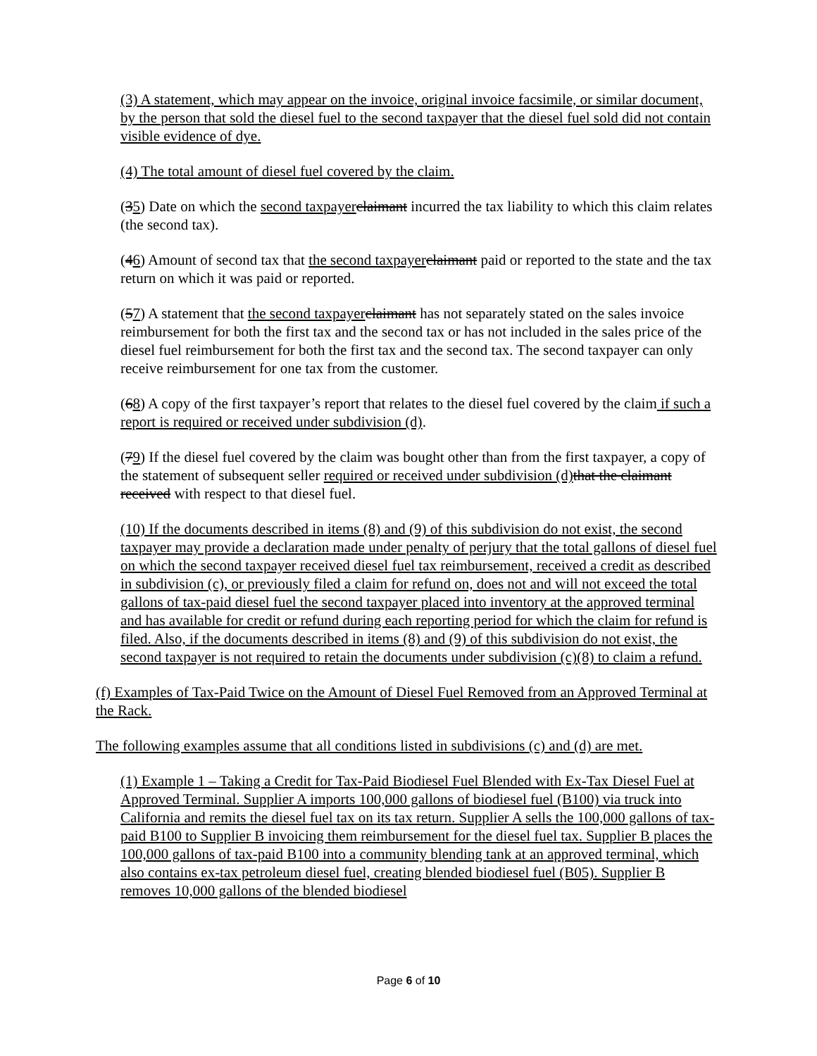(3) A statement, which may appear on the invoice, original invoice facsimile, or similar document, by the person that sold the diesel fuel to the second taxpayer that the diesel fuel sold did not contain visible evidence of dye.
(4) The total amount of diesel fuel covered by the claim.
(35) Date on which the second taxpayer claimant incurred the tax liability to which this claim relates (the second tax).
(46) Amount of second tax that the second taxpayer claimant paid or reported to the state and the tax return on which it was paid or reported.
(57) A statement that the second taxpayer claimant has not separately stated on the sales invoice reimbursement for both the first tax and the second tax or has not included in the sales price of the diesel fuel reimbursement for both the first tax and the second tax. The second taxpayer can only receive reimbursement for one tax from the customer.
(68) A copy of the first taxpayer’s report that relates to the diesel fuel covered by the claim if such a report is required or received under subdivision (d).
(79) If the diesel fuel covered by the claim was bought other than from the first taxpayer, a copy of the statement of subsequent seller required or received under subdivision (d) that the claimant received with respect to that diesel fuel.
(10) If the documents described in items (8) and (9) of this subdivision do not exist, the second taxpayer may provide a declaration made under penalty of perjury that the total gallons of diesel fuel on which the second taxpayer received diesel fuel tax reimbursement, received a credit as described in subdivision (c), or previously filed a claim for refund on, does not and will not exceed the total gallons of tax-paid diesel fuel the second taxpayer placed into inventory at the approved terminal and has available for credit or refund during each reporting period for which the claim for refund is filed. Also, if the documents described in items (8) and (9) of this subdivision do not exist, the second taxpayer is not required to retain the documents under subdivision (c)(8) to claim a refund.
(f) Examples of Tax-Paid Twice on the Amount of Diesel Fuel Removed from an Approved Terminal at the Rack.
The following examples assume that all conditions listed in subdivisions (c) and (d) are met.
(1) Example 1 – Taking a Credit for Tax-Paid Biodiesel Fuel Blended with Ex-Tax Diesel Fuel at Approved Terminal. Supplier A imports 100,000 gallons of biodiesel fuel (B100) via truck into California and remits the diesel fuel tax on its tax return. Supplier A sells the 100,000 gallons of tax-paid B100 to Supplier B invoicing them reimbursement for the diesel fuel tax. Supplier B places the 100,000 gallons of tax-paid B100 into a community blending tank at an approved terminal, which also contains ex-tax petroleum diesel fuel, creating blended biodiesel fuel (B05). Supplier B removes 10,000 gallons of the blended biodiesel
Page 6 of 10